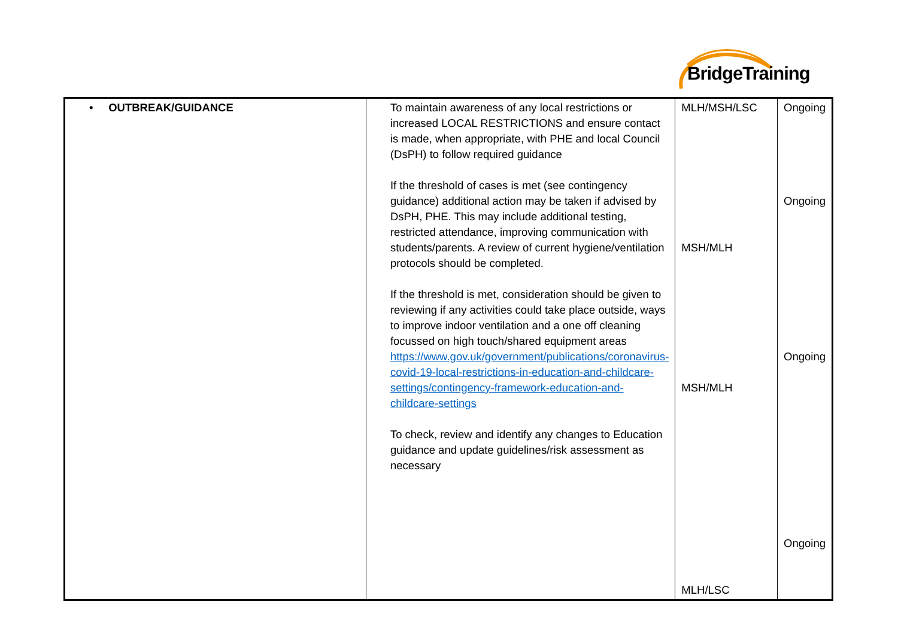BridgeTraining
| • OUTBREAK/GUIDANCE | To maintain awareness of any local restrictions or increased LOCAL RESTRICTIONS and ensure contact is made, when appropriate, with PHE and local Council (DsPH) to follow required guidance If the threshold of cases is met (see contingency guidance) additional action may be taken if advised by DsPH, PHE. This may include additional testing, restricted attendance, improving communication with students/parents. A review of current hygiene/ventilation protocols should be completed. If the threshold is met, consideration should be given to reviewing if any activities could take place outside, ways to improve indoor ventilation and a one off cleaning focussed on high touch/shared equipment areas https://www.gov.uk/government/publications/coronavirus-covid-19-local-restrictions-in-education-and-childcare-settings/contingency-framework-education-and-childcare-settings To check, review and identify any changes to Education guidance and update guidelines/risk assessment as necessary | MLH/MSH/LSC MSH/MLH MSH/MLH MLH/LSC | Ongoing Ongoing Ongoing Ongoing |